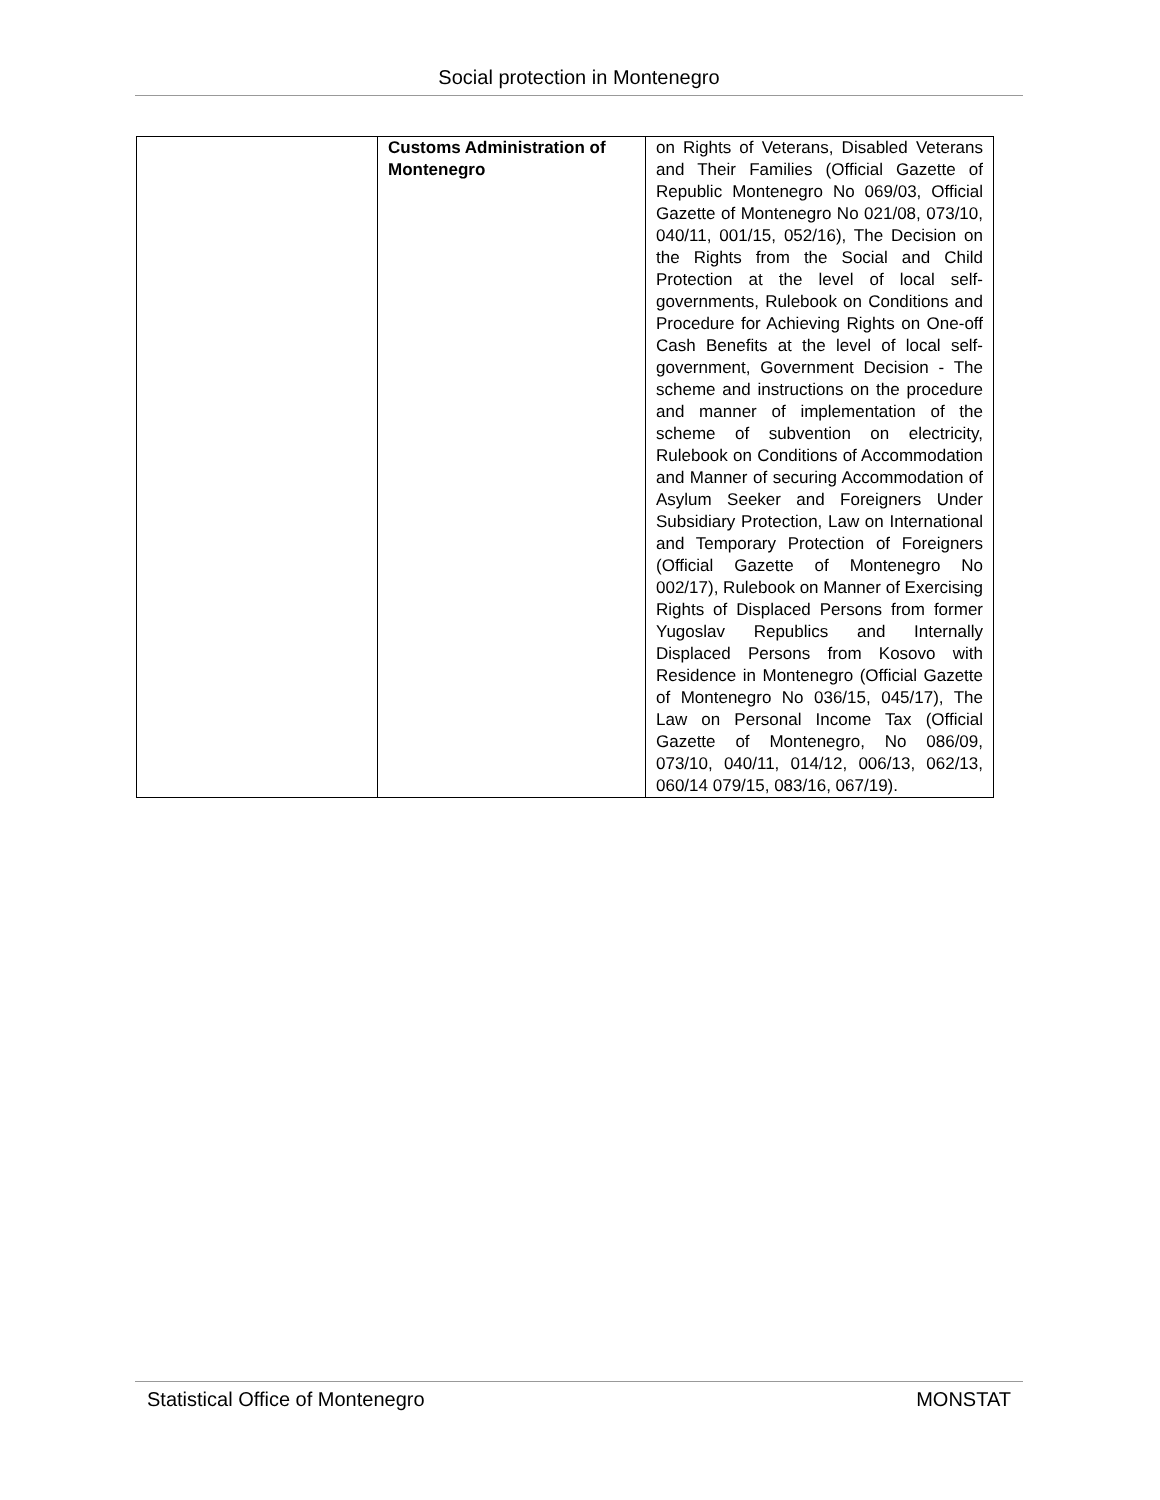Social protection in Montenegro
| | Customs Administration of Montenegro | on Rights of Veterans, Disabled Veterans and Their Families (Official Gazette of Republic Montenegro No 069/03, Official Gazette of Montenegro No 021/08, 073/10, 040/11, 001/15, 052/16), The Decision on the Rights from the Social and Child Protection at the level of local self-governments, Rulebook on Conditions and Procedure for Achieving Rights on One-off Cash Benefits at the level of local self-government, Government Decision - The scheme and instructions on the procedure and manner of implementation of the scheme of subvention on electricity, Rulebook on Conditions of Accommodation and Manner of securing Accommodation of Asylum Seeker and Foreigners Under Subsidiary Protection, Law on International and Temporary Protection of Foreigners (Official Gazette of Montenegro No 002/17), Rulebook on Manner of Exercising Rights of Displaced Persons from former Yugoslav Republics and Internally Displaced Persons from Kosovo with Residence in Montenegro (Official Gazette of Montenegro No 036/15, 045/17), The Law on Personal Income Tax (Official Gazette of Montenegro, No 086/09, 073/10, 040/11, 014/12, 006/13, 062/13, 060/14 079/15, 083/16, 067/19). |
Statistical Office of Montenegro MONSTAT